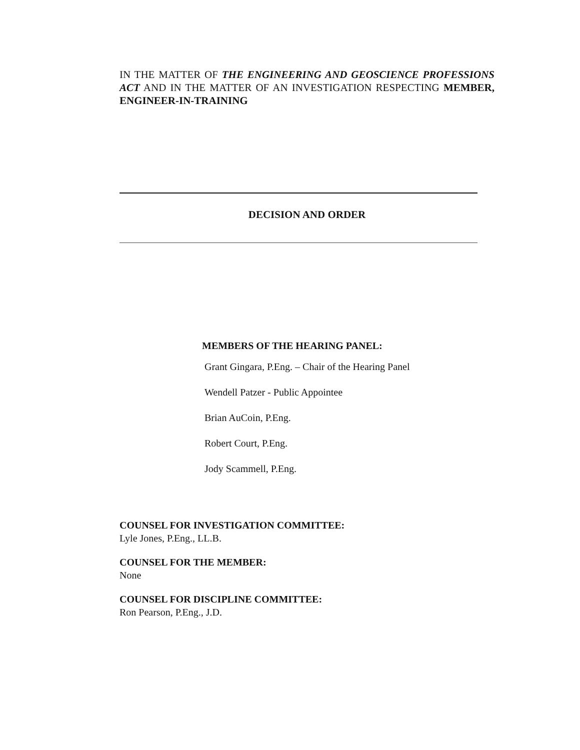IN THE MATTER OF THE ENGINEERING AND GEOSCIENCE PROFESSIONS ACT AND IN THE MATTER OF AN INVESTIGATION RESPECTING MEMBER, ENGINEER-IN-TRAINING
DECISION AND ORDER
MEMBERS OF THE HEARING PANEL:
Grant Gingara, P.Eng. – Chair of the Hearing Panel
Wendell Patzer - Public Appointee
Brian AuCoin, P.Eng.
Robert Court, P.Eng.
Jody Scammell, P.Eng.
COUNSEL FOR INVESTIGATION COMMITTEE:
Lyle Jones, P.Eng., LL.B.
COUNSEL FOR THE MEMBER:
None
COUNSEL FOR DISCIPLINE COMMITTEE:
Ron Pearson, P.Eng., J.D.